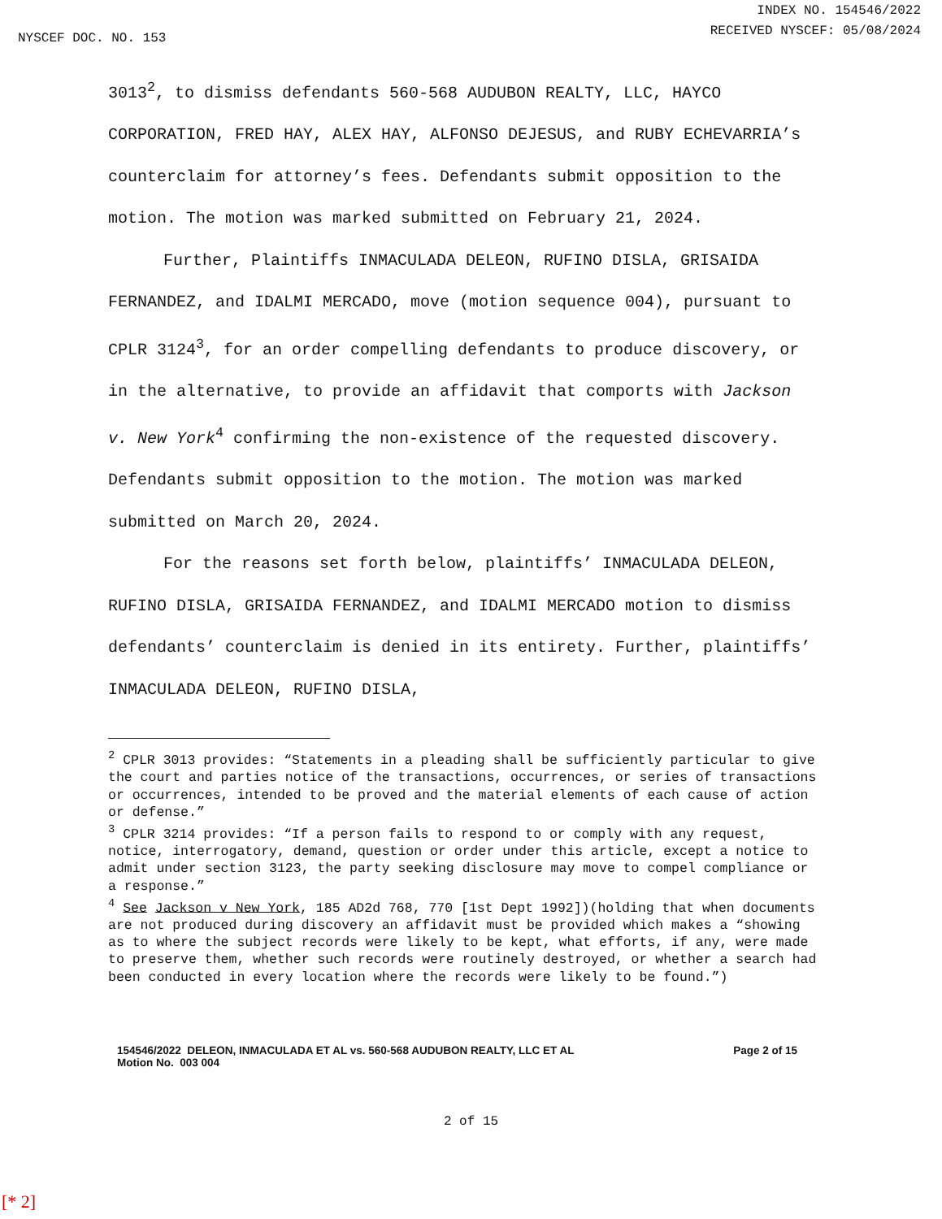NYSCEF DOC. NO. 153
INDEX NO. 154546/2022
RECEIVED NYSCEF: 05/08/2024
3013<sup>2</sup>, to dismiss defendants 560-568 AUDUBON REALTY, LLC, HAYCO CORPORATION, FRED HAY, ALEX HAY, ALFONSO DEJESUS, and RUBY ECHEVARRIA’s counterclaim for attorney’s fees. Defendants submit opposition to the motion. The motion was marked submitted on February 21, 2024.
Further, Plaintiffs INMACULADA DELEON, RUFINO DISLA, GRISAIDA FERNANDEZ, and IDALMI MERCADO, move (motion sequence 004), pursuant to CPLR 3124<sup>3</sup>, for an order compelling defendants to produce discovery, or in the alternative, to provide an affidavit that comports with Jackson v. New York<sup>4</sup> confirming the non-existence of the requested discovery. Defendants submit opposition to the motion. The motion was marked submitted on March 20, 2024.
For the reasons set forth below, plaintiffs’ INMACULADA DELEON, RUFINO DISLA, GRISAIDA FERNANDEZ, and IDALMI MERCADO motion to dismiss defendants’ counterclaim is denied in its entirety. Further, plaintiffs’ INMACULADA DELEON, RUFINO DISLA,
<sup>2</sup> CPLR 3013 provides: “Statements in a pleading shall be sufficiently particular to give the court and parties notice of the transactions, occurrences, or series of transactions or occurrences, intended to be proved and the material elements of each cause of action or defense.”
<sup>3</sup> CPLR 3214 provides: “If a person fails to respond to or comply with any request, notice, interrogatory, demand, question or order under this article, except a notice to admit under section 3123, the party seeking disclosure may move to compel compliance or a response.”
<sup>4</sup> See Jackson v New York, 185 AD2d 768, 770 [1st Dept 1992])(holding that when documents are not produced during discovery an affidavit must be provided which makes a “showing as to where the subject records were likely to be kept, what efforts, if any, were made to preserve them, whether such records were routinely destroyed, or whether a search had been conducted in every location where the records were likely to be found.”)
154546/2022 DELEON, INMACULADA ET AL vs. 560-568 AUDUBON REALTY, LLC ET AL
Motion No. 003 004
Page 2 of 15
2 of 15
[* 2]